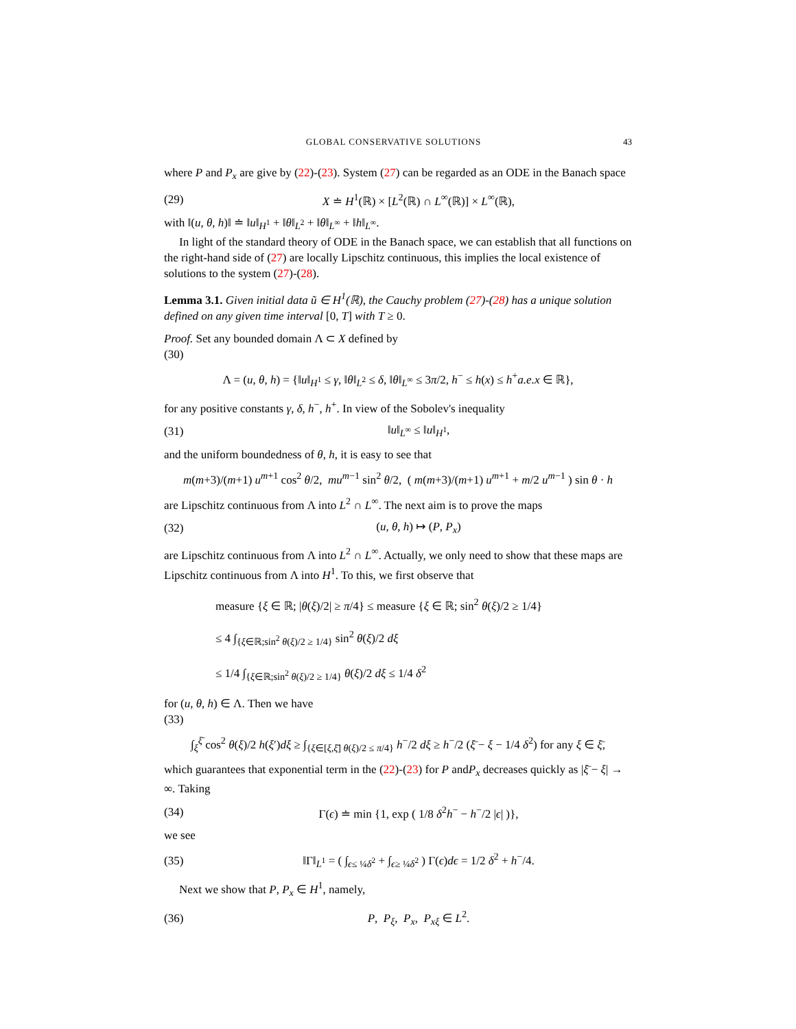GLOBAL CONSERVATIVE SOLUTIONS 43
where P and P<sub>x</sub> are give by (22)-(23). System (27) can be regarded as an ODE in the Banach space
(29) X ≐ H<sup>1</sup>(ℝ) × [L<sup>2</sup>(ℝ) ∩ L<sup>∞</sup>(ℝ)] × L<sup>∞</sup>(ℝ),
with ‖(u, θ, h)‖ ≐ ‖u‖<sub>H<sup>1</sup></sub> + ‖θ‖<sub>L<sup>2</sup></sub> + ‖θ‖<sub>L<sup>∞</sup></sub> + ‖h‖<sub>L<sup>∞</sup></sub>.
In light of the standard theory of ODE in the Banach space, we can establish that all functions on the right-hand side of (27) are locally Lipschitz continuous, this implies the local existence of solutions to the system (27)-(28).
Lemma 3.1. Given initial data ũ ∈ H<sup>1</sup>(ℝ), the Cauchy problem (27)-(28) has a unique solution defined on any given time interval [0, T] with T ≥ 0.
Proof. Set any bounded domain Λ ⊂ X defined by
(30)
Λ = (u, θ, h) = {‖u‖<sub>H<sup>1</sup></sub> ≤ γ, ‖θ‖<sub>L<sup>2</sup></sub> ≤ δ, ‖θ‖<sub>L<sup>∞</sup></sub> ≤ 3π/2, h<sup>−</sup> ≤ h(x) ≤ h<sup>+</sup>a.e.x ∈ ℝ},
for any positive constants γ, δ, h<sup>−</sup>, h<sup>+</sup>. In view of the Sobolev's inequality
(31) ‖u‖<sub>L<sup>∞</sup></sub> ≤ ‖u‖<sub>H<sup>1</sup></sub>,
and the uniform boundedness of θ, h, it is easy to see that
m(m+3)/(m+1) u<sup>m+1</sup> cos<sup>2</sup> θ/2, mu<sup>m−1</sup> sin<sup>2</sup> θ/2, ( m(m+3)/(m+1) u<sup>m+1</sup> + m/2 u<sup>m−1</sup> ) sin θ · h
are Lipschitz continuous from Λ into L<sup>2</sup> ∩ L<sup>∞</sup>. The next aim is to prove the maps
(32) (u, θ, h) ↦ (P, P<sub>x</sub>)
are Lipschitz continuous from Λ into L<sup>2</sup> ∩ L<sup>∞</sup>. Actually, we only need to show that these maps are Lipschitz continuous from Λ into H<sup>1</sup>. To this, we first observe that
measure {ξ ∈ ℝ; |θ(ξ)/2| ≥ π/4} ≤ measure {ξ ∈ ℝ; sin<sup>2</sup> θ(ξ)/2 ≥ 1/4}
≤ 4 ∫<sub>{ξ∈ℝ;sin<sup>2</sup> θ(ξ)/2 ≥ 1/4}</sub> sin<sup>2</sup> θ(ξ)/2 dξ
≤ 1/4 ∫<sub>{ξ∈ℝ;sin<sup>2</sup> θ(ξ)/2 ≥ 1/4}</sub> θ(ξ)/2 dξ ≤ 1/4 δ<sup>2</sup>
for (u, θ, h) ∈ Λ. Then we have
(33)
∫<sub>ξ</sub><sup>ξ̄</sup> cos<sup>2</sup> θ(ξ)/2 h(ξ′)dξ ≥ ∫<sub>{ξ∈[ξ,ξ̄] θ(ξ)/2 ≤ π/4}</sub> h<sup>−</sup>/2 dξ ≥ h<sup>−</sup>/2 (ξ̄ − ξ − 1/4 δ<sup>2</sup>) for any ξ ∈ ξ̄,
which guarantees that exponential term in the (22)-(23) for P andP<sub>x</sub> decreases quickly as |ξ̄ − ξ| → ∞. Taking
(34) Γ(ϵ) ≐ min {1, exp ( 1/8 δ<sup>2</sup>h<sup>−</sup> − h<sup>−</sup>/2 |ϵ| )},
we see
(35) ‖Γ‖<sub>L<sup>1</sup></sub> = ( ∫<sub>ϵ≤ ¼δ<sup>2</sup></sub> + ∫<sub>ϵ≥ ¼δ<sup>2</sup></sub> ) Γ(ϵ)dϵ = 1/2 δ<sup>2</sup> + h<sup>−</sup>/4.
Next we show that P, P<sub>x</sub> ∈ H<sup>1</sup>, namely,
(36) P, P<sub>ξ</sub>, P<sub>x</sub>, P<sub>xξ</sub> ∈ L<sup>2</sup>.